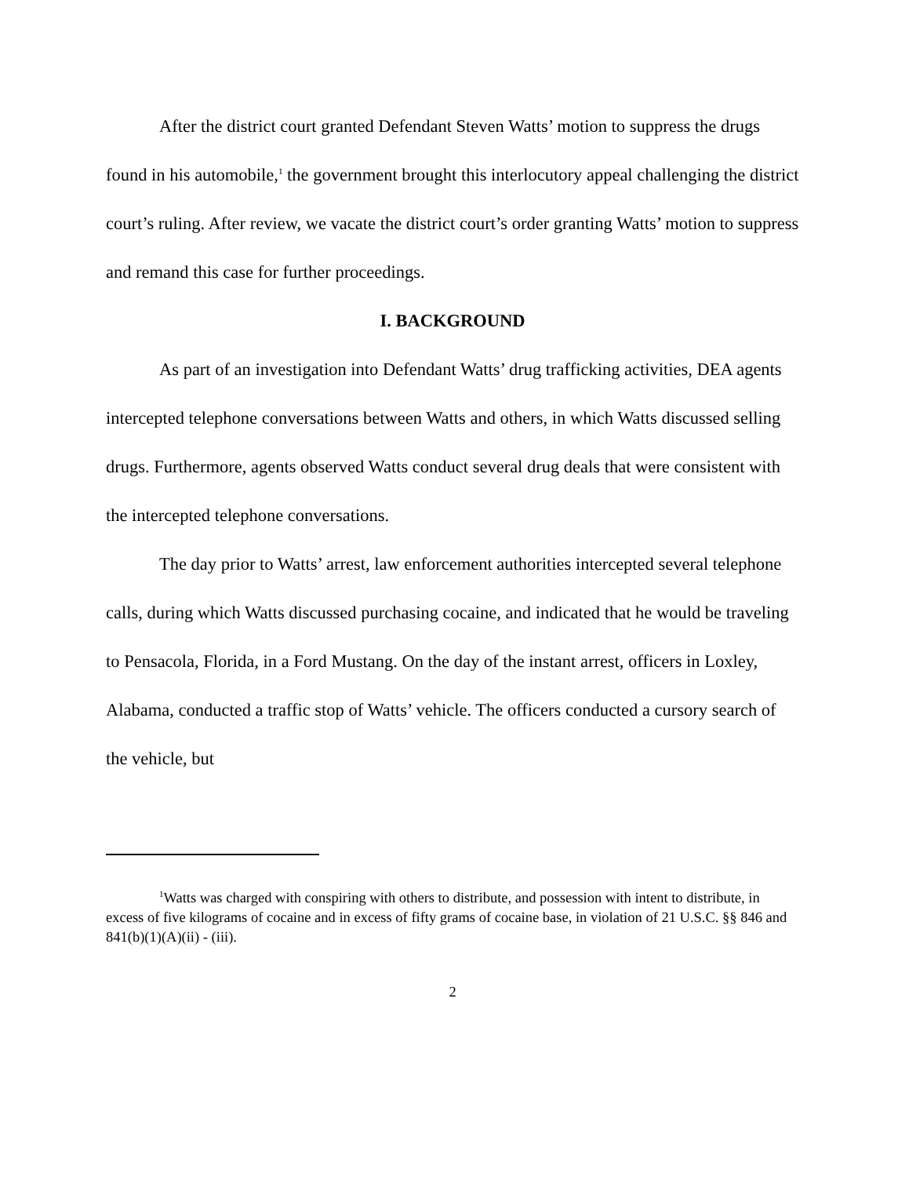After the district court granted Defendant Steven Watts’ motion to suppress the drugs found in his automobile,<sup>1</sup> the government brought this interlocutory appeal challenging the district court’s ruling. After review, we vacate the district court’s order granting Watts’ motion to suppress and remand this case for further proceedings.
I. BACKGROUND
As part of an investigation into Defendant Watts’ drug trafficking activities, DEA agents intercepted telephone conversations between Watts and others, in which Watts discussed selling drugs. Furthermore, agents observed Watts conduct several drug deals that were consistent with the intercepted telephone conversations.
The day prior to Watts’ arrest, law enforcement authorities intercepted several telephone calls, during which Watts discussed purchasing cocaine, and indicated that he would be traveling to Pensacola, Florida, in a Ford Mustang. On the day of the instant arrest, officers in Loxley, Alabama, conducted a traffic stop of Watts’ vehicle. The officers conducted a cursory search of the vehicle, but
<sup>1</sup> Watts was charged with conspiring with others to distribute, and possession with intent to distribute, in excess of five kilograms of cocaine and in excess of fifty grams of cocaine base, in violation of 21 U.S.C. §§ 846 and 841(b)(1)(A)(ii) - (iii).
2